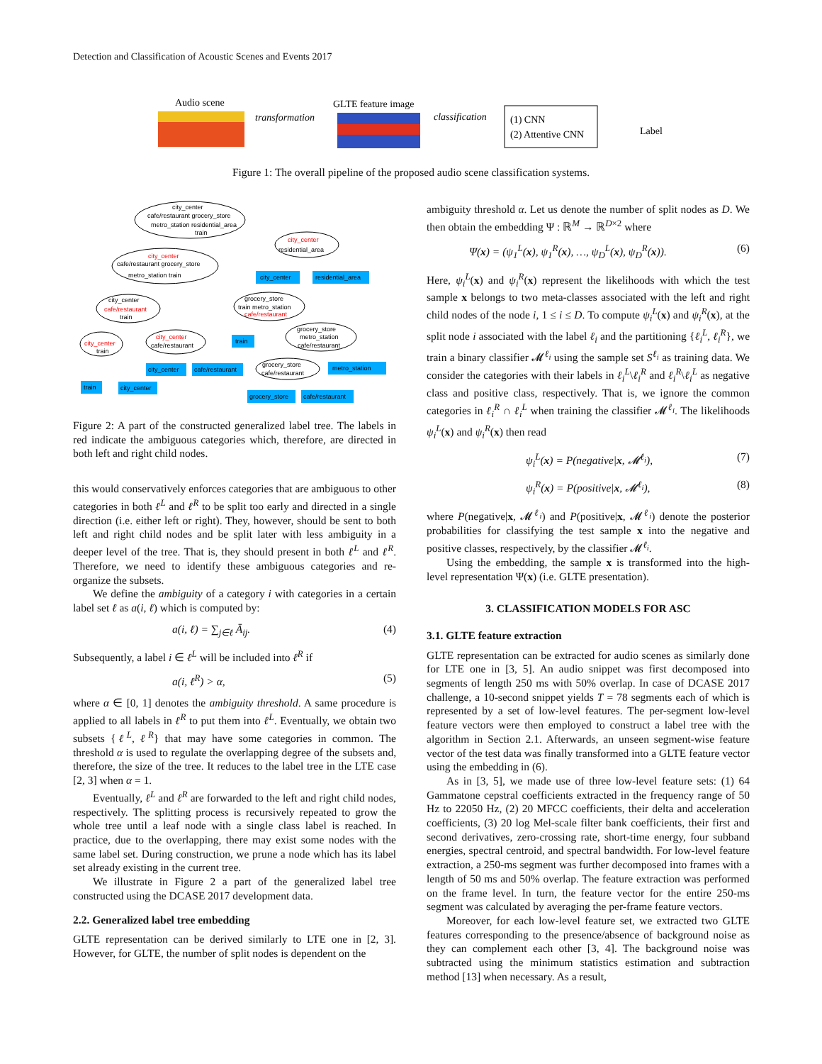Detection and Classification of Acoustic Scenes and Events 2017
Audio scene
transformation
GLTE feature image
classification
(1) CNN
(2) Attentive CNN
Label
Figure 1: The overall pipeline of the proposed audio scene classification systems.
city_center
cafe/restaurant grocery_store
metro_station residential_area
train
city_center
residential_area
city_center
residential_area
city_center
cafe/restaurant grocery_store
metro_station train
city_center
cafe/restaurant
train
grocery_store
train metro_station
cafe/restaurant
train
grocery_store
metro_station
cafe/restaurant
city_center
train
city_center
cafe/restaurant
city_center
cafe/restaurant
grocery_store
cafe/restaurant
metro_station
train
city_center
grocery_store
cafe/restaurant
Figure 2: A part of the constructed generalized label tree. The labels in red indicate the ambiguous categories which, therefore, are directed in both left and right child nodes.
this would conservatively enforces categories that are ambiguous to other categories in both ℓ<sup>L</sup> and ℓ<sup>R</sup> to be split too early and directed in a single direction (i.e. either left or right). They, however, should be sent to both left and right child nodes and be split later with less ambiguity in a deeper level of the tree. That is, they should present in both ℓ<sup>L</sup> and ℓ<sup>R</sup>. Therefore, we need to identify these ambiguous categories and re-organize the subsets.
We define the ambiguity of a category i with categories in a certain label set ℓ as a(i, ℓ) which is computed by:
a(i, ℓ) = ∑<sub>j∈ℓ</sub> Ā<sub>ij</sub>. (4)
Subsequently, a label i ∈ ℓ<sup>L</sup> will be included into ℓ<sup>R</sup> if
a(i, ℓ<sup>R</sup>) > α, (5)
where α ∈ [0, 1] denotes the ambiguity threshold. A same procedure is applied to all labels in ℓ<sup>R</sup> to put them into ℓ<sup>L</sup>. Eventually, we obtain two subsets {ℓ<sup>L</sup>, ℓ<sup>R</sup>} that may have some categories in common. The threshold α is used to regulate the overlapping degree of the subsets and, therefore, the size of the tree. It reduces to the label tree in the LTE case [2, 3] when α = 1.
Eventually, ℓ<sup>L</sup> and ℓ<sup>R</sup> are forwarded to the left and right child nodes, respectively. The splitting process is recursively repeated to grow the whole tree until a leaf node with a single class label is reached. In practice, due to the overlapping, there may exist some nodes with the same label set. During construction, we prune a node which has its label set already existing in the current tree.
We illustrate in Figure 2 a part of the generalized label tree constructed using the DCASE 2017 development data.
2.2. Generalized label tree embedding
GLTE representation can be derived similarly to LTE one in [2, 3]. However, for GLTE, the number of split nodes is dependent on the
ambiguity threshold α. Let us denote the number of split nodes as D. We then obtain the embedding Ψ : ℝ<sup>M</sup> → ℝ<sup>D×2</sup> where
Ψ(x) = (ψ<sub>1</sub><sup>L</sup>(x), ψ<sub>1</sub><sup>R</sup>(x), …, ψ<sub>D</sub><sup>L</sup>(x), ψ<sub>D</sub><sup>R</sup>(x)). (6)
Here, ψ<sub>i</sub><sup>L</sup>(x) and ψ<sub>i</sub><sup>R</sup>(x) represent the likelihoods with which the test sample x belongs to two meta-classes associated with the left and right child nodes of the node i, 1 ≤ i ≤ D. To compute ψ<sub>i</sub><sup>L</sup>(x) and ψ<sub>i</sub><sup>R</sup>(x), at the split node i associated with the label ℓ<sub>i</sub> and the partitioning {ℓ<sub>i</sub><sup>L</sup>, ℓ<sub>i</sub><sup>R</sup>}, we train a binary classifier 𝓜<sup>ℓ<sub>i</sub></sup> using the sample set S<sup>ℓ<sub>i</sub></sup> as training data. We consider the categories with their labels in ℓ<sub>i</sub><sup>L</sup>\ℓ<sub>i</sub><sup>R</sup> and ℓ<sub>i</sub><sup>R</sup>\ℓ<sub>i</sub><sup>L</sup> as negative class and positive class, respectively. That is, we ignore the common categories in ℓ<sub>i</sub><sup>R</sup> ∩ ℓ<sub>i</sub><sup>L</sup> when training the classifier 𝓜<sup>ℓ<sub>i</sub></sup>. The likelihoods ψ<sub>i</sub><sup>L</sup>(x) and ψ<sub>i</sub><sup>R</sup>(x) then read
ψ<sub>i</sub><sup>L</sup>(x) = P(negative|x, 𝓜<sup>ℓ<sub>i</sub></sup>), (7)
ψ<sub>i</sub><sup>R</sup>(x) = P(positive|x, 𝓜<sup>ℓ<sub>i</sub></sup>), (8)
where P(negative|x, 𝓜<sup>ℓ<sub>i</sub></sup>) and P(positive|x, 𝓜<sup>ℓ<sub>i</sub></sup>) denote the posterior probabilities for classifying the test sample x into the negative and positive classes, respectively, by the classifier 𝓜<sup>ℓ<sub>i</sub></sup>.
Using the embedding, the sample x is transformed into the high-level representation Ψ(x) (i.e. GLTE presentation).
3. CLASSIFICATION MODELS FOR ASC
3.1. GLTE feature extraction
GLTE representation can be extracted for audio scenes as similarly done for LTE one in [3, 5]. An audio snippet was first decomposed into segments of length 250 ms with 50% overlap. In case of DCASE 2017 challenge, a 10-second snippet yields T = 78 segments each of which is represented by a set of low-level features. The per-segment low-level feature vectors were then employed to construct a label tree with the algorithm in Section 2.1. Afterwards, an unseen segment-wise feature vector of the test data was finally transformed into a GLTE feature vector using the embedding in (6).
As in [3, 5], we made use of three low-level feature sets: (1) 64 Gammatone cepstral coefficients extracted in the frequency range of 50 Hz to 22050 Hz, (2) 20 MFCC coefficients, their delta and acceleration coefficients, (3) 20 log Mel-scale filter bank coefficients, their first and second derivatives, zero-crossing rate, short-time energy, four subband energies, spectral centroid, and spectral bandwidth. For low-level feature extraction, a 250-ms segment was further decomposed into frames with a length of 50 ms and 50% overlap. The feature extraction was performed on the frame level. In turn, the feature vector for the entire 250-ms segment was calculated by averaging the per-frame feature vectors.
Moreover, for each low-level feature set, we extracted two GLTE features corresponding to the presence/absence of background noise as they can complement each other [3, 4]. The background noise was subtracted using the minimum statistics estimation and subtraction method [13] when necessary. As a result,